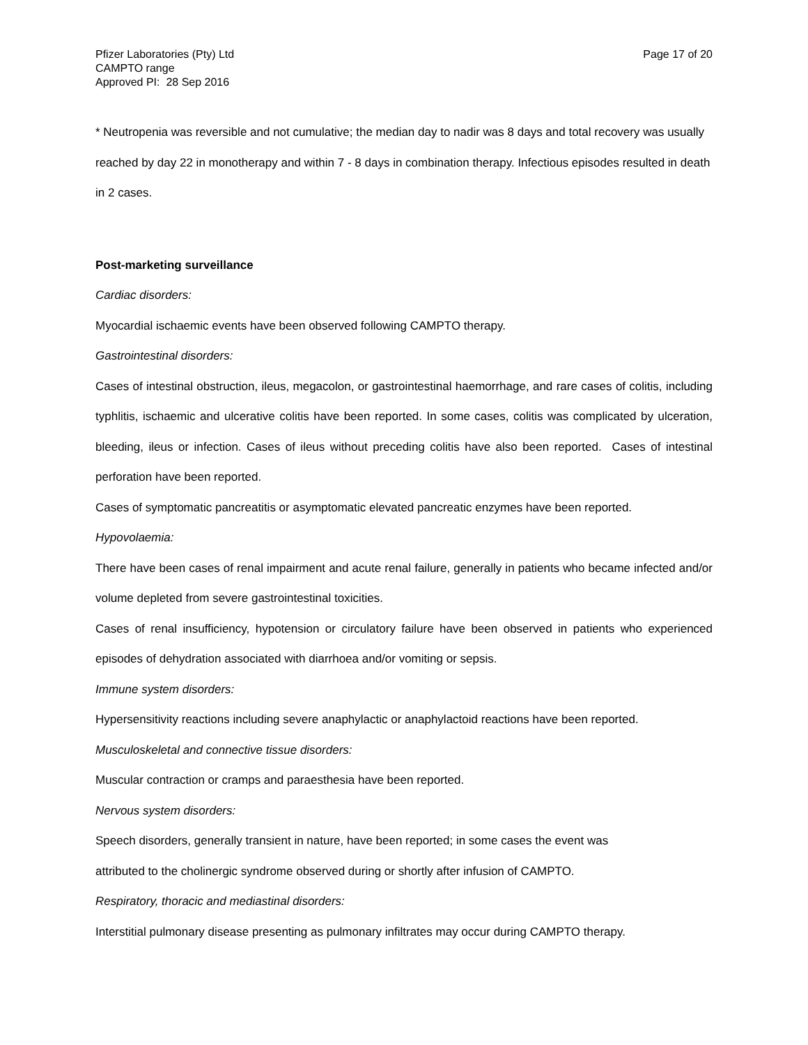Pfizer Laboratories (Pty) Ltd
CAMPTO range
Approved PI: 28 Sep 2016
Page 17 of 20
* Neutropenia was reversible and not cumulative; the median day to nadir was 8 days and total recovery was usually reached by day 22 in monotherapy and within 7 - 8 days in combination therapy. Infectious episodes resulted in death in 2 cases.
Post-marketing surveillance
Cardiac disorders:
Myocardial ischaemic events have been observed following CAMPTO therapy.
Gastrointestinal disorders:
Cases of intestinal obstruction, ileus, megacolon, or gastrointestinal haemorrhage, and rare cases of colitis, including typhlitis, ischaemic and ulcerative colitis have been reported. In some cases, colitis was complicated by ulceration, bleeding, ileus or infection. Cases of ileus without preceding colitis have also been reported. Cases of intestinal perforation have been reported.
Cases of symptomatic pancreatitis or asymptomatic elevated pancreatic enzymes have been reported.
Hypovolaemia:
There have been cases of renal impairment and acute renal failure, generally in patients who became infected and/or volume depleted from severe gastrointestinal toxicities.
Cases of renal insufficiency, hypotension or circulatory failure have been observed in patients who experienced episodes of dehydration associated with diarrhoea and/or vomiting or sepsis.
Immune system disorders:
Hypersensitivity reactions including severe anaphylactic or anaphylactoid reactions have been reported.
Musculoskeletal and connective tissue disorders:
Muscular contraction or cramps and paraesthesia have been reported.
Nervous system disorders:
Speech disorders, generally transient in nature, have been reported; in some cases the event was
attributed to the cholinergic syndrome observed during or shortly after infusion of CAMPTO.
Respiratory, thoracic and mediastinal disorders:
Interstitial pulmonary disease presenting as pulmonary infiltrates may occur during CAMPTO therapy.